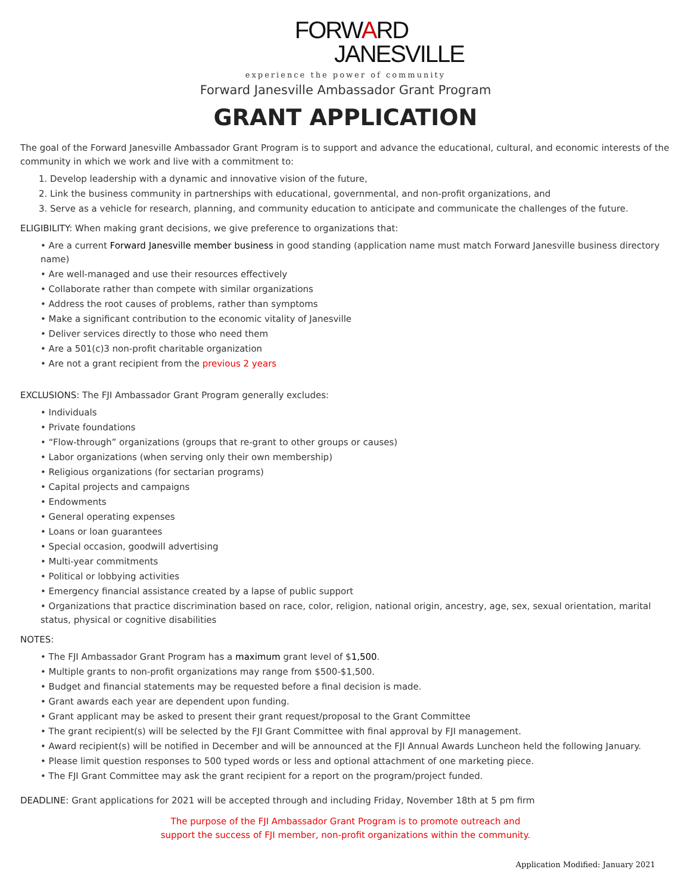FORWARD
JANESVILLE
experience the power of community
Forward Janesville Ambassador Grant Program
GRANT APPLICATION
The goal of the Forward Janesville Ambassador Grant Program is to support and advance the educational, cultural, and economic interests of the community in which we work and live with a commitment to:
1. Develop leadership with a dynamic and innovative vision of the future,
2. Link the business community in partnerships with educational, governmental, and non-profit organizations, and
3. Serve as a vehicle for research, planning, and community education to anticipate and communicate the challenges of the future.
ELIGIBILITY: When making grant decisions, we give preference to organizations that:
• Are a current Forward Janesville member business in good standing (application name must match Forward Janesville business directory name)
• Are well-managed and use their resources effectively
• Collaborate rather than compete with similar organizations
• Address the root causes of problems, rather than symptoms
• Make a significant contribution to the economic vitality of Janesville
• Deliver services directly to those who need them
• Are a 501(c)3 non-profit charitable organization
• Are not a grant recipient from the previous 2 years
EXCLUSIONS: The FJI Ambassador Grant Program generally excludes:
• Individuals
• Private foundations
• “Flow-through” organizations (groups that re-grant to other groups or causes)
• Labor organizations (when serving only their own membership)
• Religious organizations (for sectarian programs)
• Capital projects and campaigns
• Endowments
• General operating expenses
• Loans or loan guarantees
• Special occasion, goodwill advertising
• Multi-year commitments
• Political or lobbying activities
• Emergency financial assistance created by a lapse of public support
• Organizations that practice discrimination based on race, color, religion, national origin, ancestry, age, sex, sexual orientation, marital status, physical or cognitive disabilities
NOTES:
• The FJI Ambassador Grant Program has a maximum grant level of $1,500.
• Multiple grants to non-profit organizations may range from $500-$1,500.
• Budget and financial statements may be requested before a final decision is made.
• Grant awards each year are dependent upon funding.
• Grant applicant may be asked to present their grant request/proposal to the Grant Committee
• The grant recipient(s) will be selected by the FJI Grant Committee with final approval by FJI management.
• Award recipient(s) will be notified in December and will be announced at the FJI Annual Awards Luncheon held the following January.
• Please limit question responses to 500 typed words or less and optional attachment of one marketing piece.
• The FJI Grant Committee may ask the grant recipient for a report on the program/project funded.
DEADLINE: Grant applications for 2021 will be accepted through and including Friday, November 18th at 5 pm firm
The purpose of the FJI Ambassador Grant Program is to promote outreach and
support the success of FJI member, non-profit organizations within the community.
Application Modified: January 2021